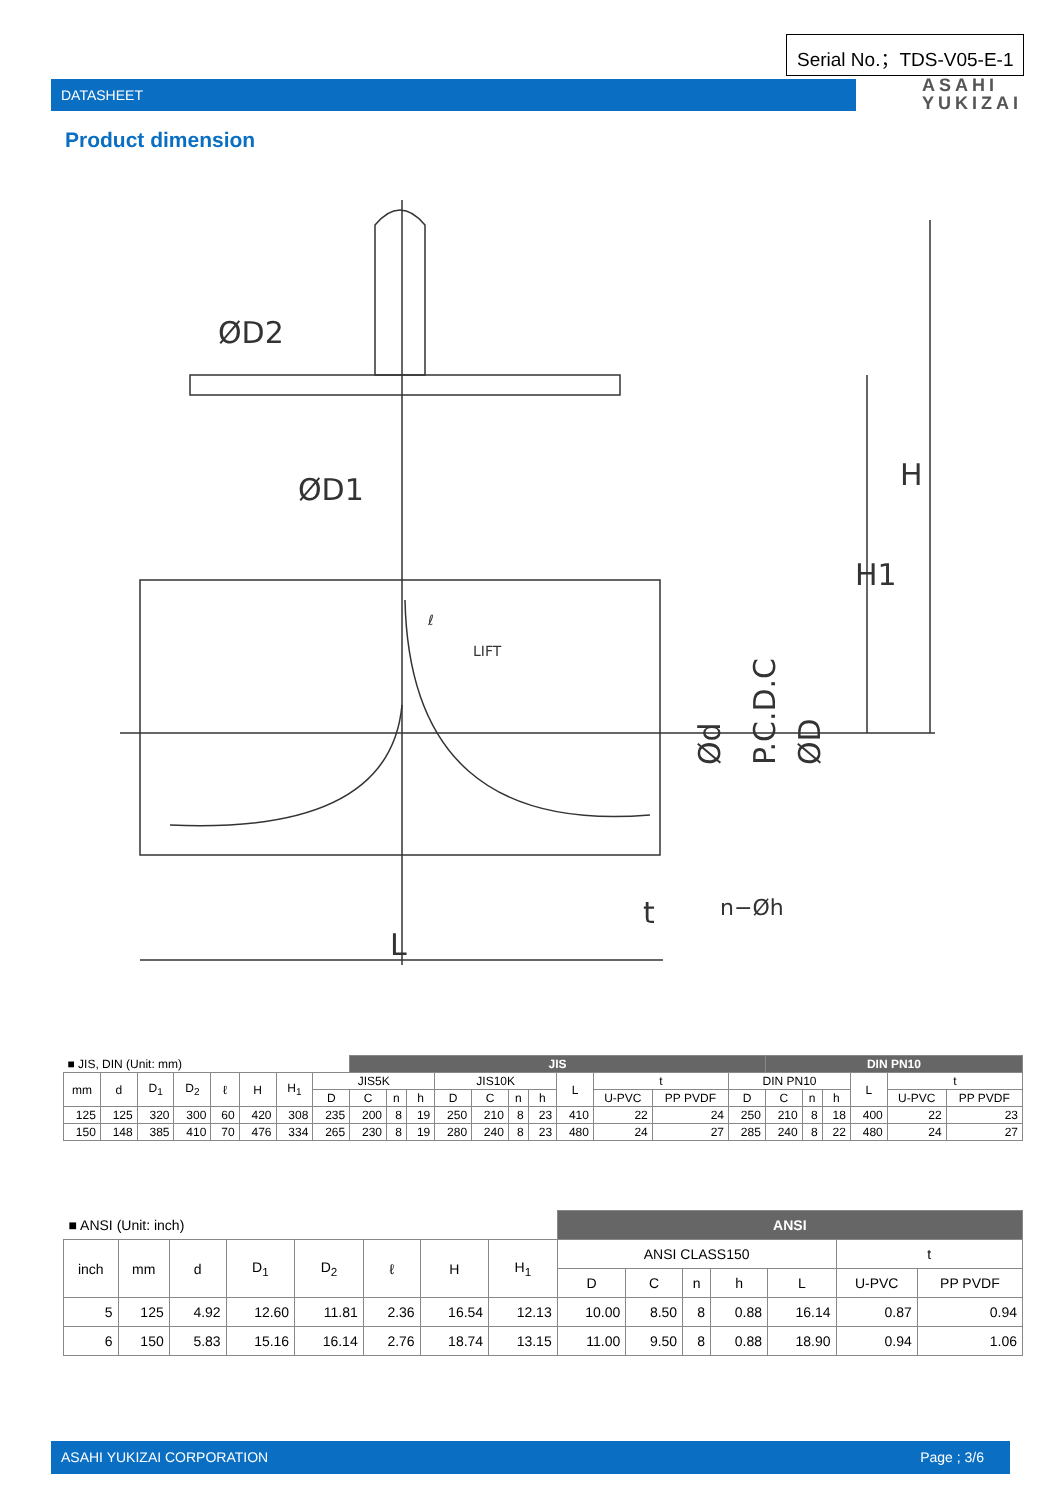Serial No.；TDS-V05-E-1
DATASHEET
ASAHI
YUKIZAI
Product dimension
ØD2
ØD1
L
H
H1
n−Øh
t
Ød
P.C.D.C
ØD
LIFT
ℓ
| ■ JIS, DIN (Unit: mm) | | | | | | | | JIS | | | | | | | | | | | DIN PN10 | | | | | |
| mm | d | D<sub>1</sub> | D<sub>2</sub> | ℓ | H | H<sub>1</sub> | JIS5K | | | | JIS10K | | | | L | t | | DIN PN10 | | | | L | t | |
| | | | | | | | D | C | n | h | D | C | n | h | | U-PVC | PP PVDF | D | C | n | h | | U-PVC | PP PVDF |
| 125 | 125 | 320 | 300 | 60 | 420 | 308 | 235 | 200 | 8 | 19 | 250 | 210 | 8 | 23 | 410 | 22 | 24 | 250 | 210 | 8 | 18 | 400 | 22 | 23 |
| 150 | 148 | 385 | 410 | 70 | 476 | 334 | 265 | 230 | 8 | 19 | 280 | 240 | 8 | 23 | 480 | 24 | 27 | 285 | 240 | 8 | 22 | 480 | 24 | 27 |
| ■ ANSI (Unit: inch) | | | | | | | | ANSI | | | | | | |
| inch | mm | d | D<sub>1</sub> | D<sub>2</sub> | ℓ | H | H<sub>1</sub> | ANSI CLASS150 | | | | | t | |
| | | | | | | | | D | C | n | h | L | U-PVC | PP PVDF |
| 5 | 125 | 4.92 | 12.60 | 11.81 | 2.36 | 16.54 | 12.13 | 10.00 | 8.50 | 8 | 0.88 | 16.14 | 0.87 | 0.94 |
| 6 | 150 | 5.83 | 15.16 | 16.14 | 2.76 | 18.74 | 13.15 | 11.00 | 9.50 | 8 | 0.88 | 18.90 | 0.94 | 1.06 |
ASAHI YUKIZAI CORPORATION Page ; 3/6